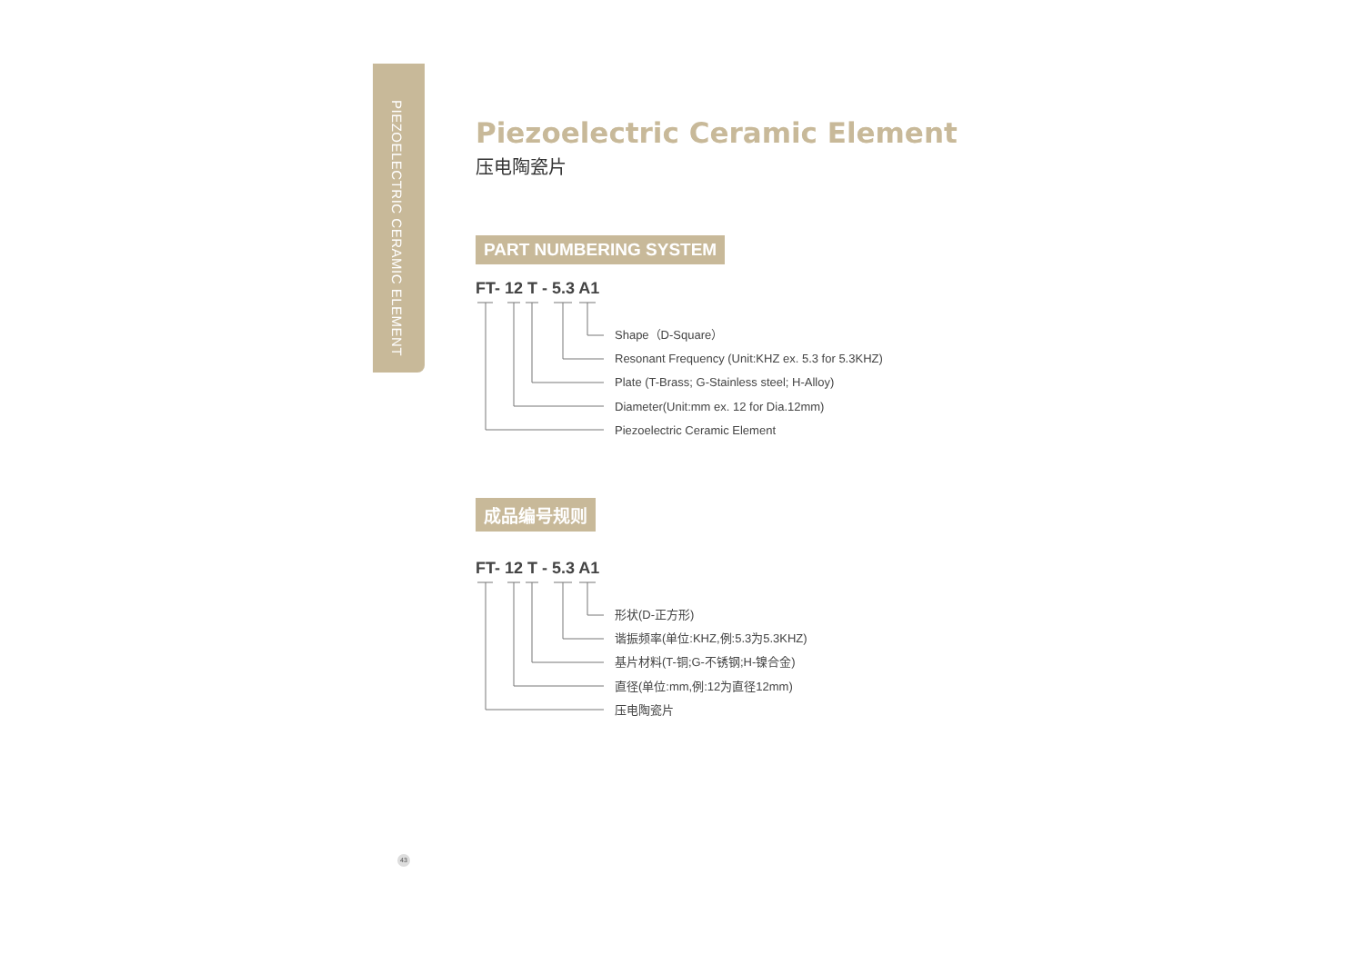PIEZOELECTRIC CERAMIC ELEMENT
Piezoelectric Ceramic Element
压电陶瓷片
PART NUMBERING SYSTEM
FT- 12 T - 5.3 A1
Shape（D-Square）
Resonant Frequency (Unit:KHZ ex. 5.3 for 5.3KHZ)
Plate (T-Brass; G-Stainless steel; H-Alloy)
Diameter(Unit:mm ex. 12 for Dia.12mm)
Piezoelectric Ceramic Element
成品编号规则
FT- 12 T - 5.3 A1
形状(D-正方形)
谐振频率(单位:KHZ,例:5.3为5.3KHZ)
基片材料(T-铜;G-不锈钢;H-镍合金)
直径(单位:mm,例:12为直径12mm)
压电陶瓷片
43